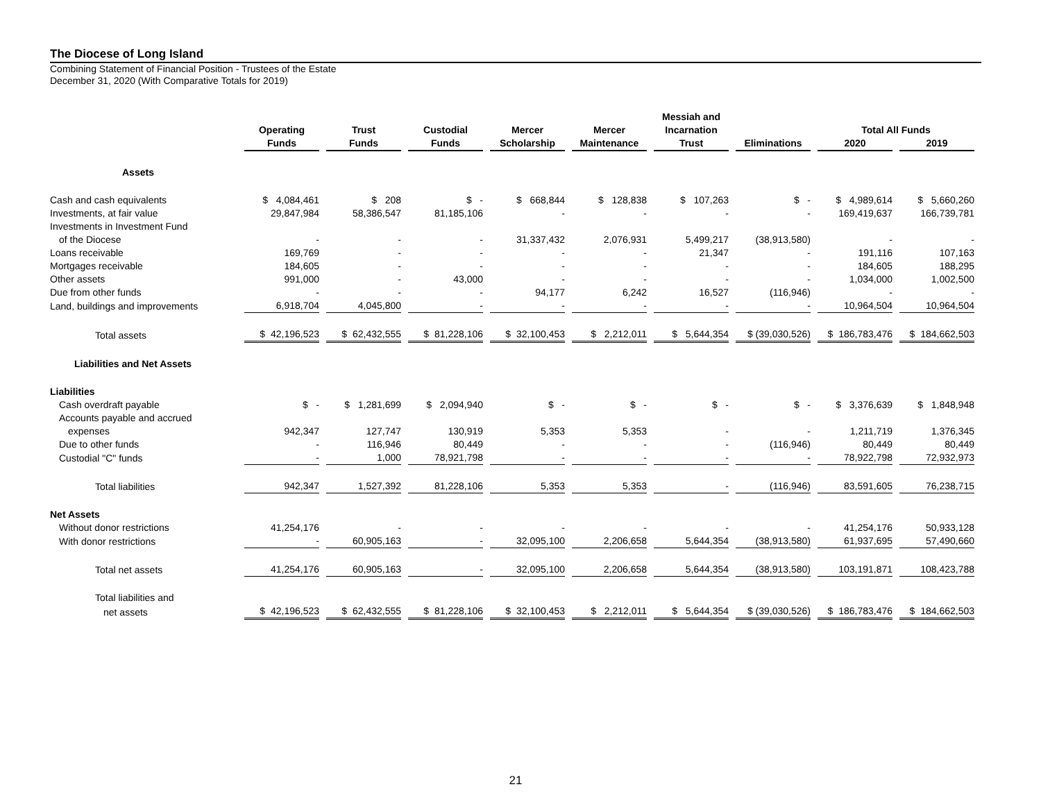The Diocese of Long Island
Combining Statement of Financial Position - Trustees of the Estate
December 31, 2020 (With Comparative Totals for 2019)
| | | | | | | Messiah and | | | |
| --- | --- | --- | --- | --- | --- | --- | --- | --- | --- |
| | Operating | Trust | Custodial | Mercer | Mercer | Incarnation | | Total All Funds | |
| | Funds | Funds | Funds | Scholarship | Maintenance | Trust | Eliminations | 2020 | 2019 |
| Assets | | | | | | | | | |
| Cash and cash equivalents | $ 4,084,461 | $ 208 | $ - | $ 668,844 | $ 128,838 | $ 107,263 | $ - | $ 4,989,614 | $ 5,660,260 |
| Investments, at fair value | 29,847,984 | 58,386,547 | 81,185,106 | - | - | - | - | 169,419,637 | 166,739,781 |
| Investments in Investment Fund | | | | | | | | | |
| of the Diocese | - | - | - | 31,337,432 | 2,076,931 | 5,499,217 | (38,913,580) | - | - |
| Loans receivable | 169,769 | - | - | - | - | 21,347 | - | 191,116 | 107,163 |
| Mortgages receivable | 184,605 | - | - | - | - | - | - | 184,605 | 188,295 |
| Other assets | 991,000 | - | 43,000 | - | - | - | - | 1,034,000 | 1,002,500 |
| Due from other funds | - | - | - | 94,177 | 6,242 | 16,527 | (116,946) | - | - |
| Land, buildings and improvements | 6,918,704 | 4,045,800 | - | - | - | - | - | 10,964,504 | 10,964,504 |
| Total assets | $ 42,196,523 | $ 62,432,555 | $ 81,228,106 | $ 32,100,453 | $ 2,212,011 | $ 5,644,354 | $ (39,030,526) | $ 186,783,476 | $ 184,662,503 |
| Liabilities and Net Assets | | | | | | | | | |
| Liabilities | | | | | | | | | |
| Cash overdraft payable | $ - | $ 1,281,699 | $ 2,094,940 | $ - | $ - | $ - | $ - | $ 3,376,639 | $ 1,848,948 |
| Accounts payable and accrued | | | | | | | | | |
| expenses | 942,347 | 127,747 | 130,919 | 5,353 | 5,353 | - | - | 1,211,719 | 1,376,345 |
| Due to other funds | - | 116,946 | 80,449 | - | - | - | (116,946) | 80,449 | 80,449 |
| Custodial "C" funds | - | 1,000 | 78,921,798 | - | - | - | - | 78,922,798 | 72,932,973 |
| Total liabilities | 942,347 | 1,527,392 | 81,228,106 | 5,353 | 5,353 | - | (116,946) | 83,591,605 | 76,238,715 |
| Net Assets | | | | | | | | | |
| Without donor restrictions | 41,254,176 | - | - | - | - | - | - | 41,254,176 | 50,933,128 |
| With donor restrictions | - | 60,905,163 | - | 32,095,100 | 2,206,658 | 5,644,354 | (38,913,580) | 61,937,695 | 57,490,660 |
| Total net assets | 41,254,176 | 60,905,163 | - | 32,095,100 | 2,206,658 | 5,644,354 | (38,913,580) | 103,191,871 | 108,423,788 |
| Total liabilities and | | | | | | | | | |
| net assets | $ 42,196,523 | $ 62,432,555 | $ 81,228,106 | $ 32,100,453 | $ 2,212,011 | $ 5,644,354 | $ (39,030,526) | $ 186,783,476 | $ 184,662,503 |
21